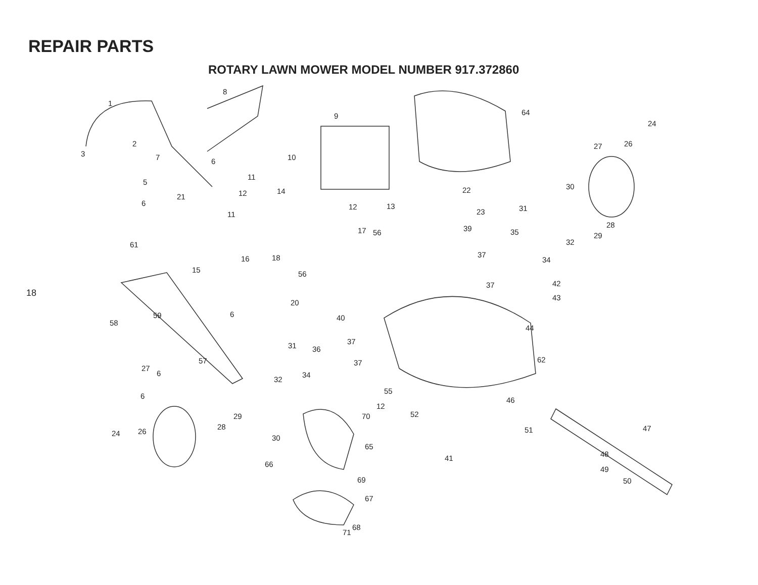REPAIR PARTS
ROTARY LAWN MOWER MODEL NUMBER 917.372860
18
1
2
3
5
7
8
9
10
11
11
12
12
13
14
15
16
17
18
20
21
22
23
24
26
27
28
29
30
31
32
34
35
37
37
39
40
42
43
44
62
46
47
48
49
50
51
52
41
55
12
56
56
57
58
59
61
64
65
66
67
68
69
70
71
31
32
34
36
37
37
6
27
24
26
28
29
30
6
6
6
6